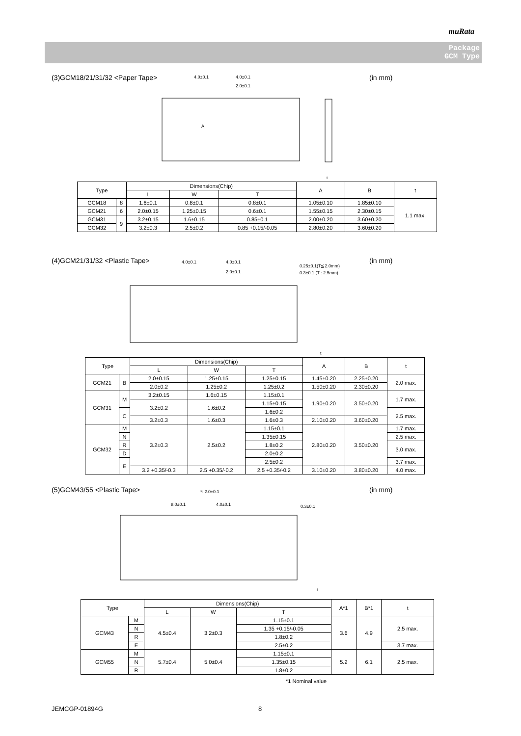muRata
Package
GCM Type
(3)GCM18/21/31/32 <Paper Tape> (in mm)
4.0±0.1
4.0±0.1
2.0±0.1
A
t
| Type | | Dimensions(Chip) | | | A | B | t |
| --- | --- | --- | --- | --- | --- | --- | --- |
| | | L | W | T | | | |
| GCM18 | 8 | 1.6±0.1 | 0.8±0.1 | 0.8±0.1 | 1.05±0.10 | 1.85±0.10 | 1.1 max. |
| GCM21 | 6 | 2.0±0.15 | 1.25±0.15 | 0.6±0.1 | 1.55±0.15 | 2.30±0.15 | |
| | 9 | | | 0.85±0.1 | | | |
| GCM31 | | 3.2±0.15 | 1.6±0.15 | | 2.00±0.20 | 3.60±0.20 | |
| GCM32 | | 3.2±0.3 | 2.5±0.2 | 0.85 +0.15/-0.05 | 2.80±0.20 | 3.60±0.20 | |
(4)GCM21/31/32 <Plastic Tape> (in mm)
4.0±0.1
4.0±0.1
2.0±0.1
0.25±0.1(T≦2.0mm)
0.3±0.1 (T : 2.5mm)
t
| Type | | Dimensions(Chip) | | | A | B | t |
| --- | --- | --- | --- | --- | --- | --- | --- |
| | | L | W | T | | | |
| GCM21 | B | 2.0±0.15 | 1.25±0.15 | 1.25±0.15 | 1.45±0.20 | 2.25±0.20 | 2.0 max. |
| | | 2.0±0.2 | 1.25±0.2 | 1.25±0.2 | 1.50±0.20 | 2.30±0.20 | |
| GCM31 | M | 3.2±0.15 | 1.6±0.15 | 1.15±0.1 | 1.90±0.20 | 3.50±0.20 | 1.7 max. |
| | | 3.2±0.2 | 1.6±0.2 | 1.15±0.15 | | | |
| | C | | | 1.6±0.2 | | | 2.5 max. |
| | | 3.2±0.3 | 1.6±0.3 | 1.6±0.3 | 2.10±0.20 | 3.60±0.20 | |
| GCM32 | M | 3.2±0.3 | 2.5±0.2 | 1.15±0.1 | 2.80±0.20 | 3.50±0.20 | 1.7 max. |
| | N | | | 1.35±0.15 | | | 2.5 max. |
| | R | | | 1.8±0.2 | | | 3.0 max. |
| | D | | | 2.0±0.2 | | | |
| | E | | | 2.5±0.2 | | | 3.7 max. |
| | | 3.2 +0.35/-0.3 | 2.5 +0.35/-0.2 | 2.5 +0.35/-0.2 | 3.10±0.20 | 3.80±0.20 | 4.0 max. |
(5)GCM43/55 <Plastic Tape> (in mm)
*: 2.0±0.1
8.0±0.1
4.0±0.1
0.3±0.1
t
| Type | | Dimensions(Chip) | | | A*1 | B*1 | t |
| --- | --- | --- | --- | --- | --- | --- | --- |
| | | L | W | T | | | |
| GCM43 | M | 4.5±0.4 | 3.2±0.3 | 1.15±0.1 | 3.6 | 4.9 | 2.5 max. |
| | N | | | 1.35 +0.15/-0.05 | | | |
| | R | | | 1.8±0.2 | | | |
| | E | | | 2.5±0.2 | | | 3.7 max. |
| GCM55 | M | 5.7±0.4 | 5.0±0.4 | 1.15±0.1 | 5.2 | 6.1 | 2.5 max. |
| | N | | | 1.35±0.15 | | | |
| | R | | | 1.8±0.2 | | | |
*1 Nominal value
JEMCGP-01894G 8